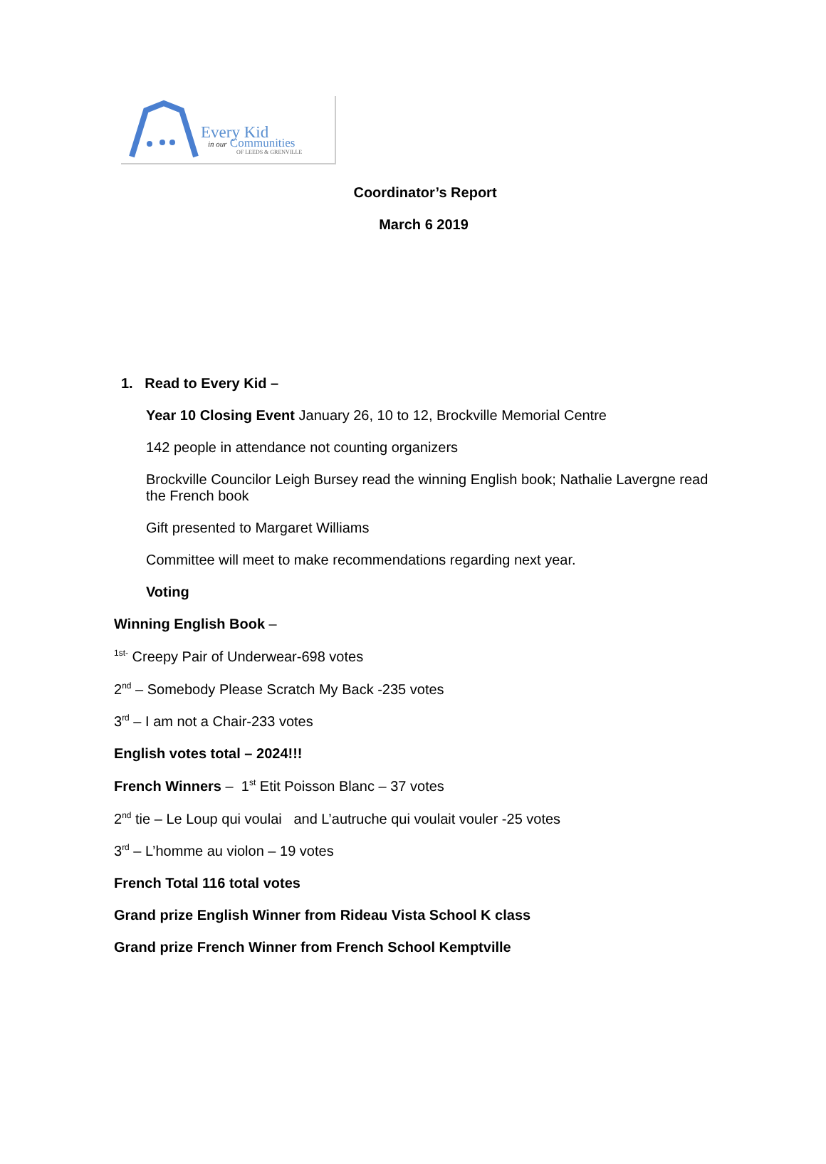Every Kid
in our Communities
OF LEEDS & GRENVILLE
Coordinator’s Report
March 6 2019
1. Read to Every Kid –
Year 10 Closing Event January 26, 10 to 12, Brockville Memorial Centre
142 people in attendance not counting organizers
Brockville Councilor Leigh Bursey read the winning English book; Nathalie Lavergne read the French book
Gift presented to Margaret Williams
Committee will meet to make recommendations regarding next year.
Voting
Winning English Book –
<sup>1st-</sup> Creepy Pair of Underwear-698 votes
2<sup>nd</sup> – Somebody Please Scratch My Back -235 votes
3<sup>rd</sup> – I am not a Chair-233 votes
English votes total – 2024!!!
French Winners – 1<sup>st</sup> Etit Poisson Blanc – 37 votes
2<sup>nd</sup> tie – Le Loup qui voulai and L’autruche qui voulait vouler -25 votes
3<sup>rd</sup> – L’homme au violon – 19 votes
French Total 116 total votes
Grand prize English Winner from Rideau Vista School K class
Grand prize French Winner from French School Kemptville